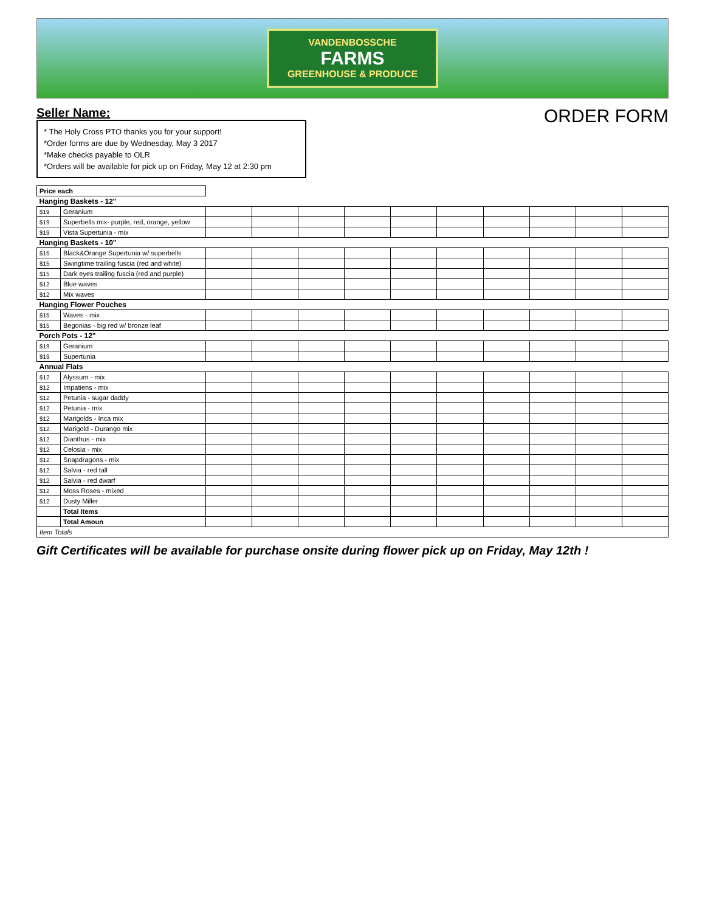VANDENBOSSCHE
FARMS
GREENHOUSE & PRODUCE
Seller Name:
* The Holy Cross PTO thanks you for your support!
*Order forms are due by Wednesday, May 3 2017
*Make checks payable to OLR
*Orders will be available for pick up on Friday, May 12 at 2:30 pm
ORDER FORM
| Price each | | | | | | | | | | | |
| Hanging Baskets - 12" | | | | | | | | | | | |
| $19 | Geranium | | | | | | | | | | |
| $19 | Superbells mix- purple, red, orange, yellow | | | | | | | | | | |
| $19 | Vista Supertunia - mix | | | | | | | | | | |
| Hanging Baskets - 10" | | | | | | | | | | | |
| $15 | Black&Orange Supertunia w/ superbells | | | | | | | | | | |
| $15 | Swingtime trailing fuscia (red and white) | | | | | | | | | | |
| $15 | Dark eyes trailing fuscia (red and purple) | | | | | | | | | | |
| $12 | Blue waves | | | | | | | | | | |
| $12 | Mix waves | | | | | | | | | | |
| Hanging Flower Pouches | | | | | | | | | | | |
| $15 | Waves - mix | | | | | | | | | | |
| $15 | Begonias - big red w/ bronze leaf | | | | | | | | | | |
| Porch Pots - 12" | | | | | | | | | | | |
| $19 | Geranium | | | | | | | | | | |
| $19 | Supertunia | | | | | | | | | | |
| Annual Flats | | | | | | | | | | | |
| $12 | Alyssum - mix | | | | | | | | | | |
| $12 | Impatiens - mix | | | | | | | | | | |
| $12 | Petunia - sugar daddy | | | | | | | | | | |
| $12 | Petunia - mix | | | | | | | | | | |
| $12 | Marigolds - Inca mix | | | | | | | | | | |
| $12 | Marigold - Durango mix | | | | | | | | | | |
| $12 | Dianthus - mix | | | | | | | | | | |
| $12 | Celosia - mix | | | | | | | | | | |
| $12 | Snapdragons - mix | | | | | | | | | | |
| $12 | Salvia - red tall | | | | | | | | | | |
| $12 | Salvia - red dwarf | | | | | | | | | | |
| $12 | Moss Roses - mixed | | | | | | | | | | |
| $12 | Dusty Miller | | | | | | | | | | |
| | Total Items | | | | | | | | | | |
| | Total Amoun | | | | | | | | | | |
| Item Totals | | | | | | | | | | | |
Gift Certificates will be available for purchase onsite during flower pick up on Friday, May 12th !